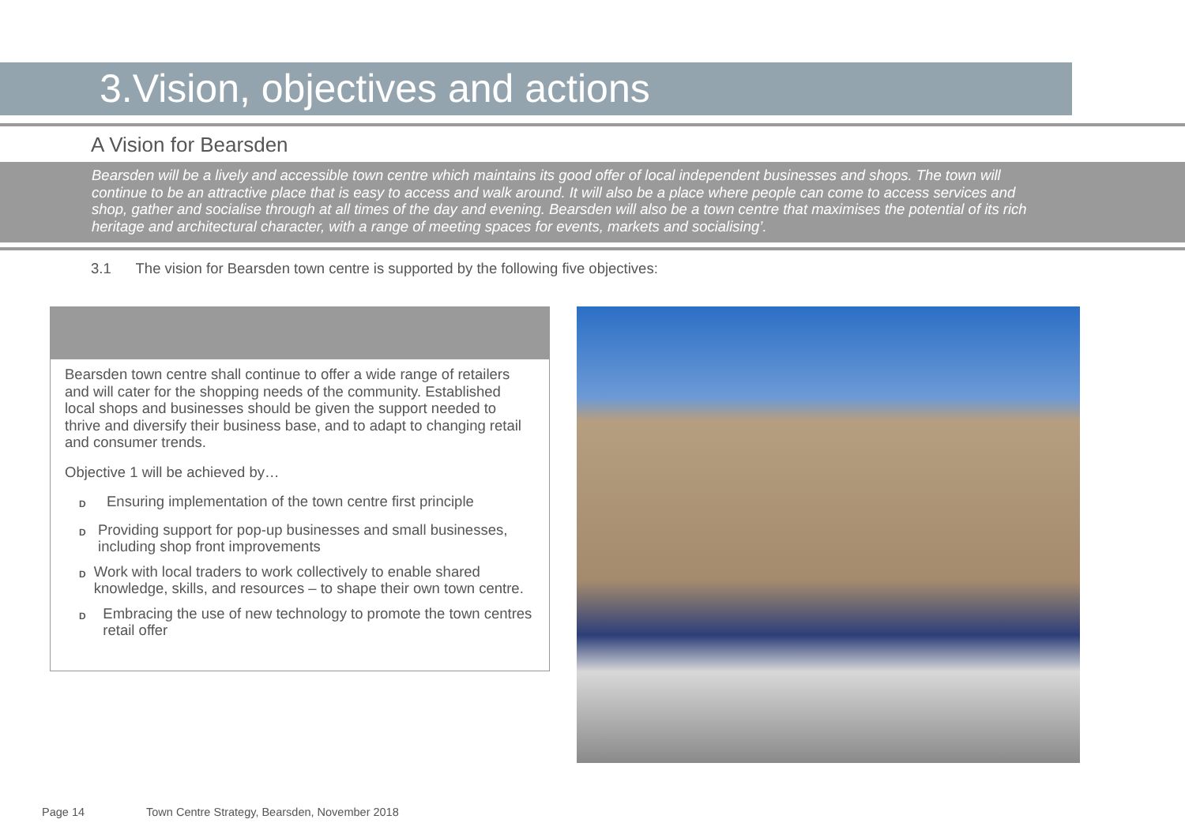3.Vision, objectives and actions
A Vision for Bearsden
Bearsden will be a lively and accessible town centre which maintains its good offer of local independent businesses and shops. The town will continue to be an attractive place that is easy to access and walk around. It will also be a place where people can come to access services and shop, gather and socialise through at all times of the day and evening. Bearsden will also be a town centre that maximises the potential of its rich heritage and architectural character, with a range of meeting spaces for events, markets and socialising’.
3.1 The vision for Bearsden town centre is supported by the following five objectives:
Bearsden town centre shall continue to offer a wide range of retailers and will cater for the shopping needs of the community. Established local shops and businesses should be given the support needed to thrive and diversify their business base, and to adapt to changing retail and consumer trends.
Objective 1 will be achieved by…
D
Ensuring implementation of the town centre first principle
D
Providing support for pop-up businesses and small businesses, including shop front improvements
D
Work with local traders to work collectively to enable shared knowledge, skills, and resources – to shape their own town centre.
D
Embracing the use of new technology to promote the town centres retail offer
Page 14 Town Centre Strategy, Bearsden, November 2018